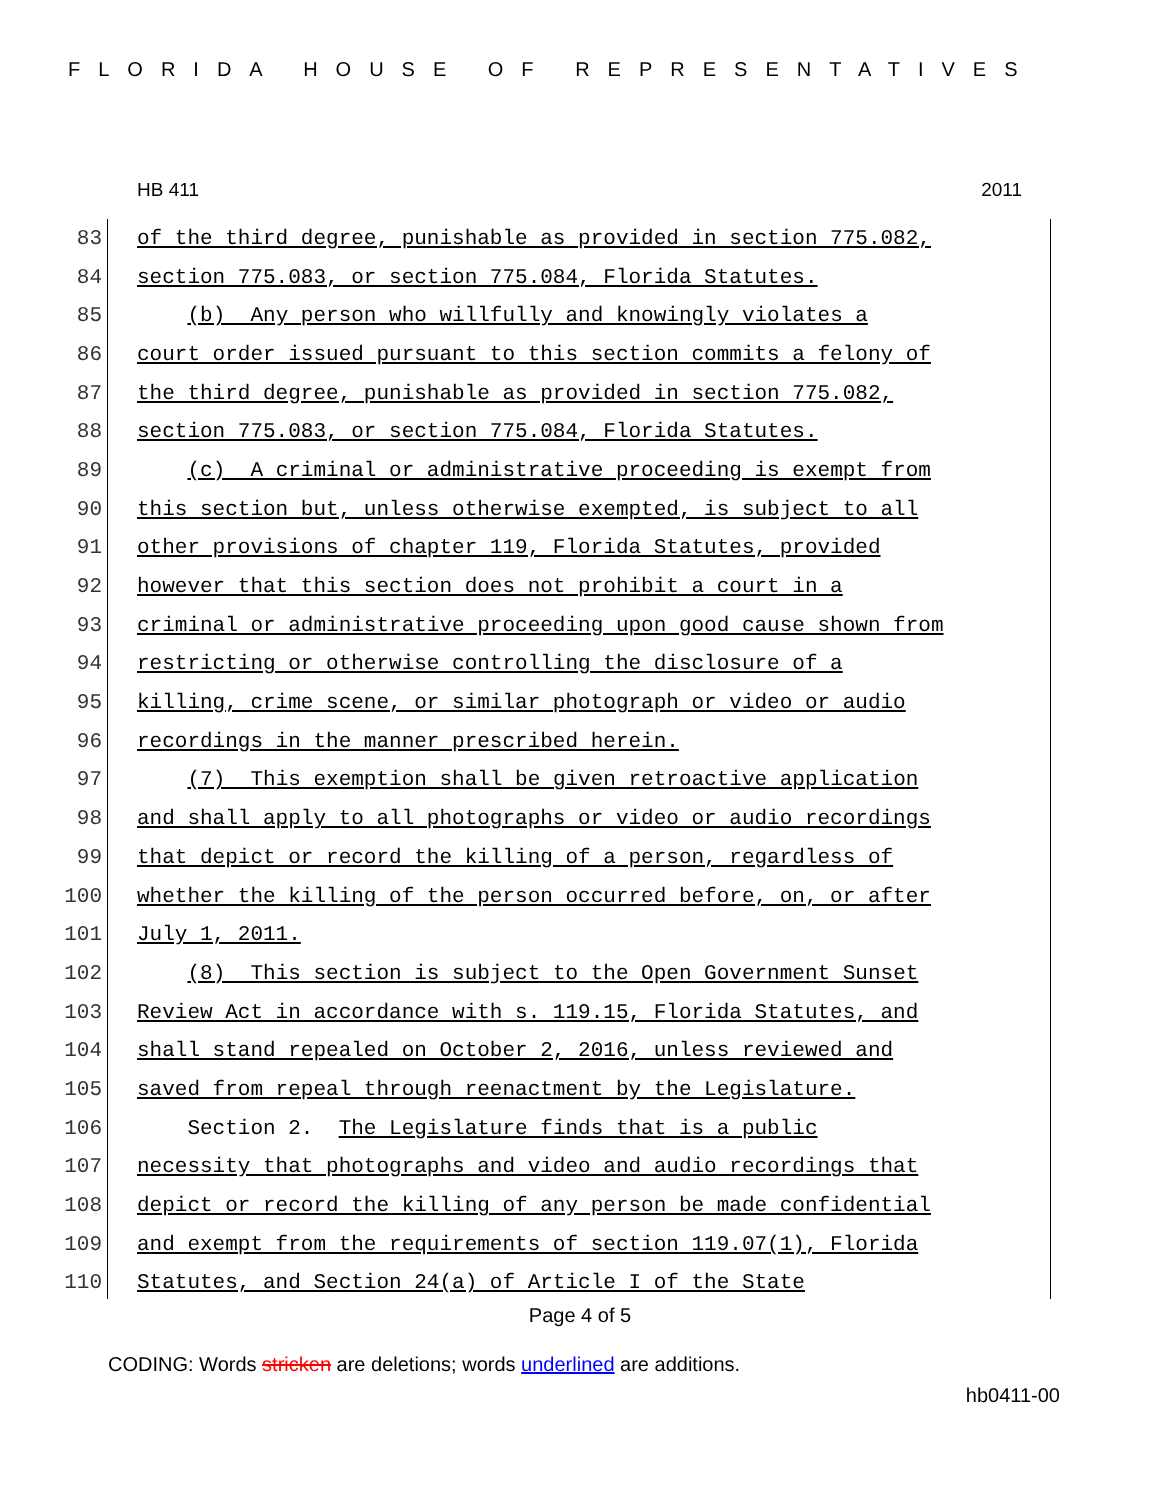FLORIDA HOUSE OF REPRESENTATIVES
HB 411 2011
83 of the third degree, punishable as provided in section 775.082,
84 section 775.083, or section 775.084, Florida Statutes.
85 (b) Any person who willfully and knowingly violates a
86 court order issued pursuant to this section commits a felony of
87 the third degree, punishable as provided in section 775.082,
88 section 775.083, or section 775.084, Florida Statutes.
89 (c) A criminal or administrative proceeding is exempt from
90 this section but, unless otherwise exempted, is subject to all
91 other provisions of chapter 119, Florida Statutes, provided
92 however that this section does not prohibit a court in a
93 criminal or administrative proceeding upon good cause shown from
94 restricting or otherwise controlling the disclosure of a
95 killing, crime scene, or similar photograph or video or audio
96 recordings in the manner prescribed herein.
97 (7) This exemption shall be given retroactive application
98 and shall apply to all photographs or video or audio recordings
99 that depict or record the killing of a person, regardless of
100 whether the killing of the person occurred before, on, or after
101 July 1, 2011.
102 (8) This section is subject to the Open Government Sunset
103 Review Act in accordance with s. 119.15, Florida Statutes, and
104 shall stand repealed on October 2, 2016, unless reviewed and
105 saved from repeal through reenactment by the Legislature.
106 Section 2. The Legislature finds that is a public
107 necessity that photographs and video and audio recordings that
108 depict or record the killing of any person be made confidential
109 and exempt from the requirements of section 119.07(1), Florida
110 Statutes, and Section 24(a) of Article I of the State
Page 4 of 5
CODING: Words stricken are deletions; words underlined are additions.
hb0411-00